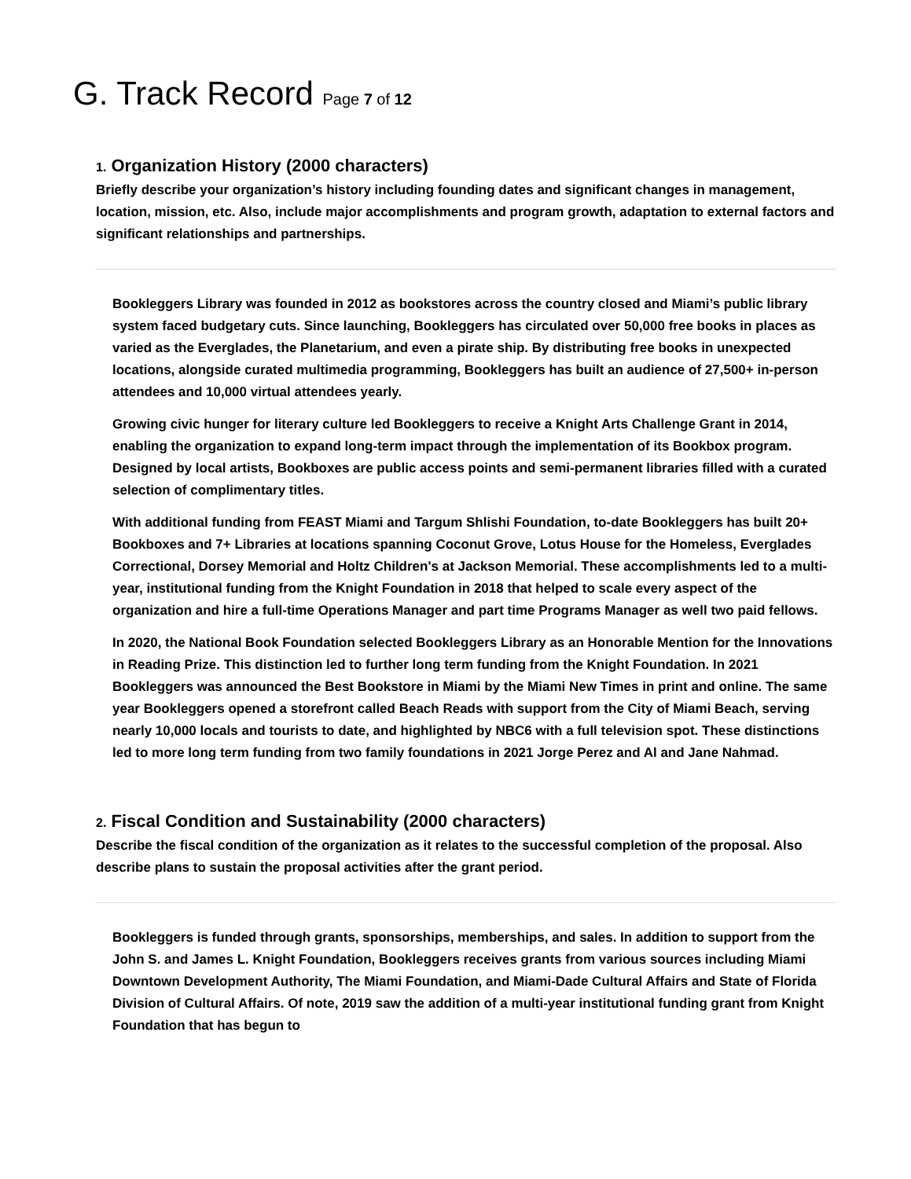G. Track Record Page 7 of 12
1. Organization History (2000 characters)
Briefly describe your organization’s history including founding dates and significant changes in management, location, mission, etc. Also, include major accomplishments and program growth, adaptation to external factors and significant relationships and partnerships.
Bookleggers Library was founded in 2012 as bookstores across the country closed and Miami’s public library system faced budgetary cuts. Since launching, Bookleggers has circulated over 50,000 free books in places as varied as the Everglades, the Planetarium, and even a pirate ship. By distributing free books in unexpected locations, alongside curated multimedia programming, Bookleggers has built an audience of 27,500+ in-person attendees and 10,000 virtual attendees yearly.
Growing civic hunger for literary culture led Bookleggers to receive a Knight Arts Challenge Grant in 2014, enabling the organization to expand long-term impact through the implementation of its Bookbox program. Designed by local artists, Bookboxes are public access points and semi-permanent libraries filled with a curated selection of complimentary titles.
With additional funding from FEAST Miami and Targum Shlishi Foundation, to-date Bookleggers has built 20+ Bookboxes and 7+ Libraries at locations spanning Coconut Grove, Lotus House for the Homeless, Everglades Correctional, Dorsey Memorial and Holtz Children's at Jackson Memorial. These accomplishments led to a multi-year, institutional funding from the Knight Foundation in 2018 that helped to scale every aspect of the organization and hire a full-time Operations Manager and part time Programs Manager as well two paid fellows.
In 2020, the National Book Foundation selected Bookleggers Library as an Honorable Mention for the Innovations in Reading Prize. This distinction led to further long term funding from the Knight Foundation. In 2021 Bookleggers was announced the Best Bookstore in Miami by the Miami New Times in print and online. The same year Bookleggers opened a storefront called Beach Reads with support from the City of Miami Beach, serving nearly 10,000 locals and tourists to date, and highlighted by NBC6 with a full television spot. These distinctions led to more long term funding from two family foundations in 2021 Jorge Perez and Al and Jane Nahmad.
2. Fiscal Condition and Sustainability (2000 characters)
Describe the fiscal condition of the organization as it relates to the successful completion of the proposal. Also describe plans to sustain the proposal activities after the grant period.
Bookleggers is funded through grants, sponsorships, memberships, and sales. In addition to support from the John S. and James L. Knight Foundation, Bookleggers receives grants from various sources including Miami Downtown Development Authority, The Miami Foundation, and Miami-Dade Cultural Affairs and State of Florida Division of Cultural Affairs. Of note, 2019 saw the addition of a multi-year institutional funding grant from Knight Foundation that has begun to